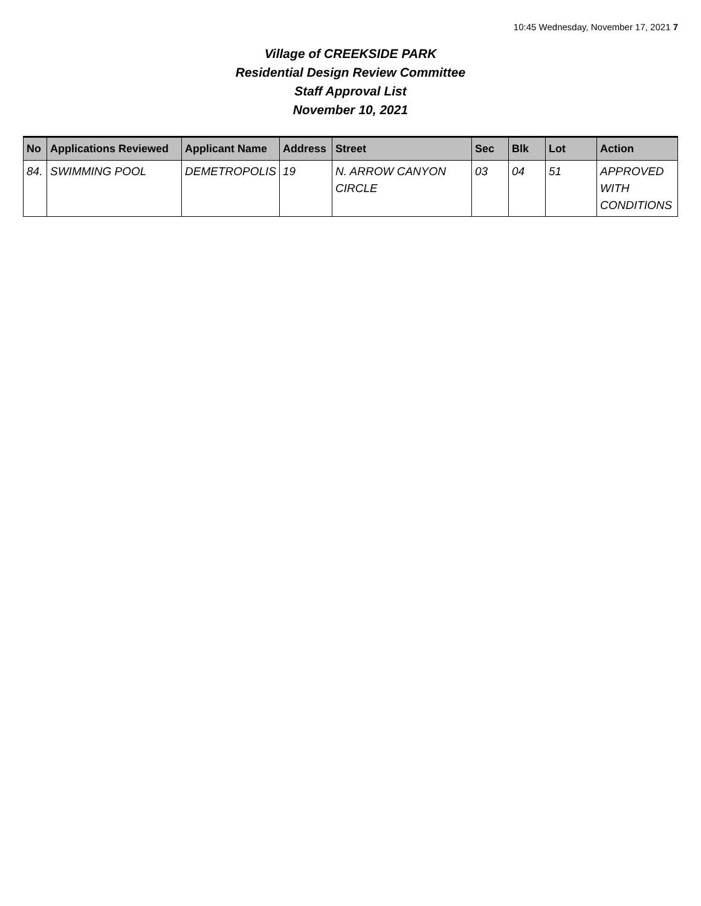10:45 Wednesday, November 17, 2021 7
Village of CREEKSIDE PARK
Residential Design Review Committee
Staff Approval List
November 10, 2021
| No | Applications Reviewed | Applicant Name | Address | Street | Sec | Blk | Lot | Action |
| --- | --- | --- | --- | --- | --- | --- | --- | --- |
| 84. | SWIMMING POOL | DEMETROPOLIS | 19 | N. ARROW CANYON CIRCLE | 03 | 04 | 51 | APPROVED WITH CONDITIONS |